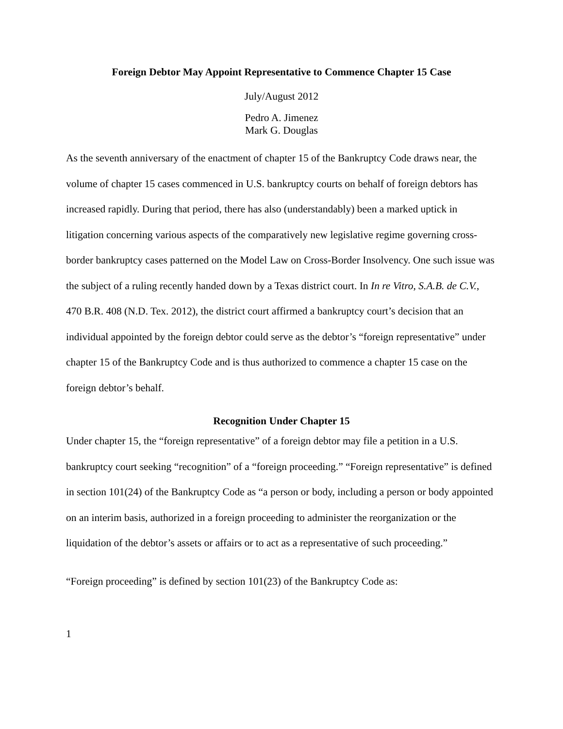Foreign Debtor May Appoint Representative to Commence Chapter 15 Case
July/August 2012
Pedro A. Jimenez
Mark G. Douglas
As the seventh anniversary of the enactment of chapter 15 of the Bankruptcy Code draws near, the volume of chapter 15 cases commenced in U.S. bankruptcy courts on behalf of foreign debtors has increased rapidly. During that period, there has also (understandably) been a marked uptick in litigation concerning various aspects of the comparatively new legislative regime governing cross-border bankruptcy cases patterned on the Model Law on Cross-Border Insolvency. One such issue was the subject of a ruling recently handed down by a Texas district court. In In re Vitro, S.A.B. de C.V., 470 B.R. 408 (N.D. Tex. 2012), the district court affirmed a bankruptcy court’s decision that an individual appointed by the foreign debtor could serve as the debtor’s “foreign representative” under chapter 15 of the Bankruptcy Code and is thus authorized to commence a chapter 15 case on the foreign debtor’s behalf.
Recognition Under Chapter 15
Under chapter 15, the “foreign representative” of a foreign debtor may file a petition in a U.S. bankruptcy court seeking “recognition” of a “foreign proceeding.” “Foreign representative” is defined in section 101(24) of the Bankruptcy Code as “a person or body, including a person or body appointed on an interim basis, authorized in a foreign proceeding to administer the reorganization or the liquidation of the debtor’s assets or affairs or to act as a representative of such proceeding.”
“Foreign proceeding” is defined by section 101(23) of the Bankruptcy Code as:
1